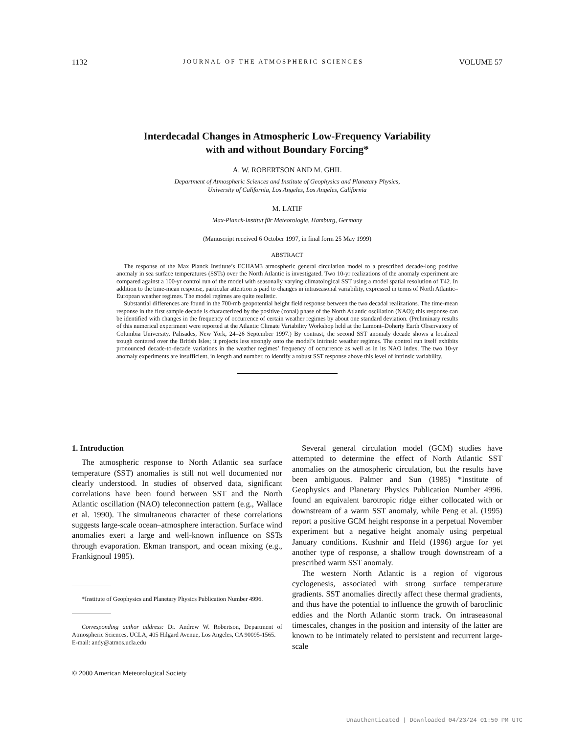1132 JOURNAL OF THE ATMOSPHERIC SCIENCES VOLUME 57
Interdecadal Changes in Atmospheric Low-Frequency Variability
with and without Boundary Forcing*
A. W. ROBERTSON AND M. GHIL
Department of Atmospheric Sciences and Institute of Geophysics and Planetary Physics,
University of California, Los Angeles, Los Angeles, California
M. LATIF
Max-Planck-Institut für Meteorologie, Hamburg, Germany
(Manuscript received 6 October 1997, in final form 25 May 1999)
ABSTRACT
The response of the Max Planck Institute’s ECHAM3 atmospheric general circulation model to a prescribed decade-long positive anomaly in sea surface temperatures (SSTs) over the North Atlantic is investigated. Two 10-yr realizations of the anomaly experiment are compared against a 100-yr control run of the model with seasonally varying climatological SST using a model spatial resolution of T42. In addition to the time-mean response, particular attention is paid to changes in intraseasonal variability, expressed in terms of North Atlantic–European weather regimes. The model regimes are quite realistic.
Substantial differences are found in the 700-mb geopotential height field response between the two decadal realizations. The time-mean response in the first sample decade is characterized by the positive (zonal) phase of the North Atlantic oscillation (NAO); this response can be identified with changes in the frequency of occurrence of certain weather regimes by about one standard deviation. (Preliminary results of this numerical experiment were reported at the Atlantic Climate Variability Workshop held at the Lamont–Doherty Earth Observatory of Columbia University, Palisades, New York, 24–26 September 1997.) By contrast, the second SST anomaly decade shows a localized trough centered over the British Isles; it projects less strongly onto the model’s intrinsic weather regimes. The control run itself exhibits pronounced decade-to-decade variations in the weather regimes’ frequency of occurrence as well as in its NAO index. The two 10-yr anomaly experiments are insufficient, in length and number, to identify a robust SST response above this level of intrinsic variability.
1. Introduction
The atmospheric response to North Atlantic sea surface temperature (SST) anomalies is still not well documented nor clearly understood. In studies of observed data, significant correlations have been found between SST and the North Atlantic oscillation (NAO) teleconnection pattern (e.g., Wallace et al. 1990). The simultaneous character of these correlations suggests large-scale ocean–atmosphere interaction. Surface wind anomalies exert a large and well-known influence on SSTs through evaporation. Ekman transport, and ocean mixing (e.g., Frankignoul 1985).
*Institute of Geophysics and Planetary Physics Publication Number 4996.
Corresponding author address: Dr. Andrew W. Robertson, Department of Atmospheric Sciences, UCLA, 405 Hilgard Avenue, Los Angeles, CA 90095-1565.
E-mail: andy@atmos.ucla.edu
© 2000 American Meteorological Society
Several general circulation model (GCM) studies have attempted to determine the effect of North Atlantic SST anomalies on the atmospheric circulation, but the results have been ambiguous. Palmer and Sun (1985) *Institute of Geophysics and Planetary Physics Publication Number 4996. found an equivalent barotropic ridge either collocated with or downstream of a warm SST anomaly, while Peng et al. (1995) report a positive GCM height response in a perpetual November experiment but a negative height anomaly using perpetual January conditions. Kushnir and Held (1996) argue for yet another type of response, a shallow trough downstream of a prescribed warm SST anomaly.
The western North Atlantic is a region of vigorous cyclogenesis, associated with strong surface temperature gradients. SST anomalies directly affect these thermal gradients, and thus have the potential to influence the growth of baroclinic eddies and the North Atlantic storm track. On intraseasonal timescales, changes in the position and intensity of the latter are known to be intimately related to persistent and recurrent large-scale
Unauthenticated | Downloaded 04/23/24 01:50 PM UTC